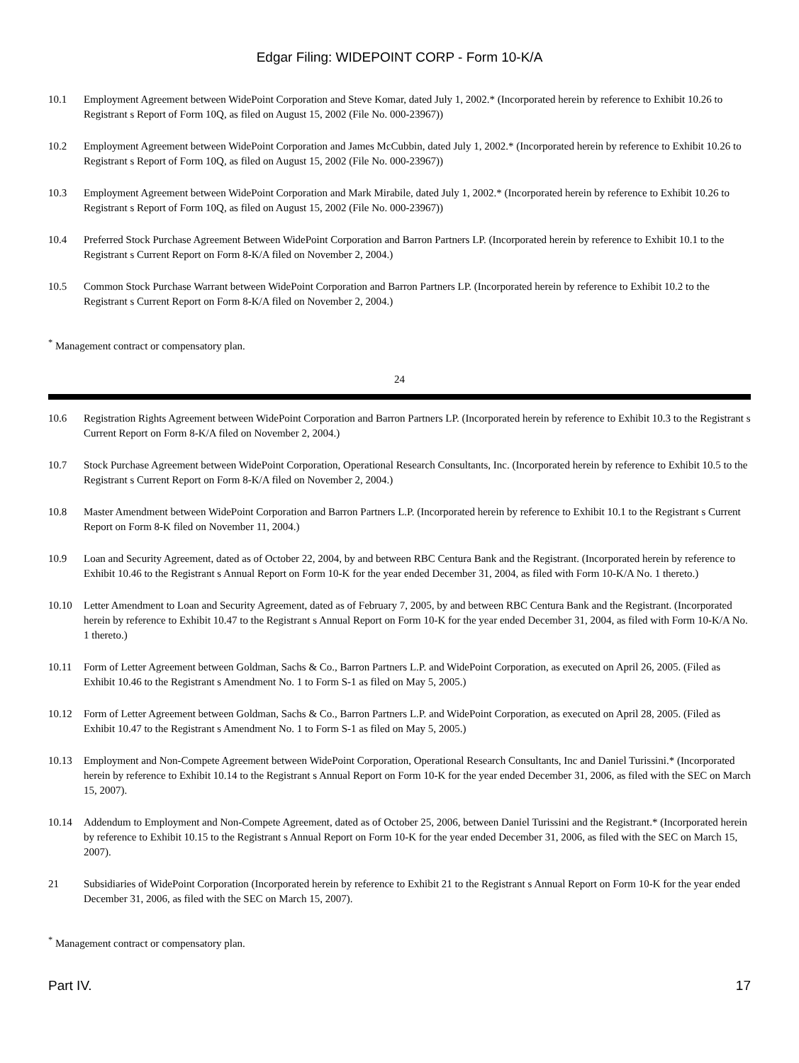Edgar Filing: WIDEPOINT CORP - Form 10-K/A
10.1 Employment Agreement between WidePoint Corporation and Steve Komar, dated July 1, 2002.* (Incorporated herein by reference to Exhibit 10.26 to Registrant s Report of Form 10Q, as filed on August 15, 2002 (File No. 000-23967))
10.2 Employment Agreement between WidePoint Corporation and James McCubbin, dated July 1, 2002.* (Incorporated herein by reference to Exhibit 10.26 to Registrant s Report of Form 10Q, as filed on August 15, 2002 (File No. 000-23967))
10.3 Employment Agreement between WidePoint Corporation and Mark Mirabile, dated July 1, 2002.* (Incorporated herein by reference to Exhibit 10.26 to Registrant s Report of Form 10Q, as filed on August 15, 2002 (File No. 000-23967))
10.4 Preferred Stock Purchase Agreement Between WidePoint Corporation and Barron Partners LP. (Incorporated herein by reference to Exhibit 10.1 to the Registrant s Current Report on Form 8-K/A filed on November 2, 2004.)
10.5 Common Stock Purchase Warrant between WidePoint Corporation and Barron Partners LP. (Incorporated herein by reference to Exhibit 10.2 to the Registrant s Current Report on Form 8-K/A filed on November 2, 2004.)
<sup>*</sup> Management contract or compensatory plan.
24
10.6 Registration Rights Agreement between WidePoint Corporation and Barron Partners LP. (Incorporated herein by reference to Exhibit 10.3 to the Registrant s Current Report on Form 8-K/A filed on November 2, 2004.)
10.7 Stock Purchase Agreement between WidePoint Corporation, Operational Research Consultants, Inc. (Incorporated herein by reference to Exhibit 10.5 to the Registrant s Current Report on Form 8-K/A filed on November 2, 2004.)
10.8 Master Amendment between WidePoint Corporation and Barron Partners L.P. (Incorporated herein by reference to Exhibit 10.1 to the Registrant s Current Report on Form 8-K filed on November 11, 2004.)
10.9 Loan and Security Agreement, dated as of October 22, 2004, by and between RBC Centura Bank and the Registrant. (Incorporated herein by reference to Exhibit 10.46 to the Registrant s Annual Report on Form 10-K for the year ended December 31, 2004, as filed with Form 10-K/A No. 1 thereto.)
10.10 Letter Amendment to Loan and Security Agreement, dated as of February 7, 2005, by and between RBC Centura Bank and the Registrant. (Incorporated herein by reference to Exhibit 10.47 to the Registrant s Annual Report on Form 10-K for the year ended December 31, 2004, as filed with Form 10-K/A No. 1 thereto.)
10.11 Form of Letter Agreement between Goldman, Sachs & Co., Barron Partners L.P. and WidePoint Corporation, as executed on April 26, 2005. (Filed as Exhibit 10.46 to the Registrant s Amendment No. 1 to Form S-1 as filed on May 5, 2005.)
10.12 Form of Letter Agreement between Goldman, Sachs & Co., Barron Partners L.P. and WidePoint Corporation, as executed on April 28, 2005. (Filed as Exhibit 10.47 to the Registrant s Amendment No. 1 to Form S-1 as filed on May 5, 2005.)
10.13 Employment and Non-Compete Agreement between WidePoint Corporation, Operational Research Consultants, Inc and Daniel Turissini.* (Incorporated herein by reference to Exhibit 10.14 to the Registrant s Annual Report on Form 10-K for the year ended December 31, 2006, as filed with the SEC on March 15, 2007).
10.14 Addendum to Employment and Non-Compete Agreement, dated as of October 25, 2006, between Daniel Turissini and the Registrant.* (Incorporated herein by reference to Exhibit 10.15 to the Registrant s Annual Report on Form 10-K for the year ended December 31, 2006, as filed with the SEC on March 15, 2007).
21 Subsidiaries of WidePoint Corporation (Incorporated herein by reference to Exhibit 21 to the Registrant s Annual Report on Form 10-K for the year ended December 31, 2006, as filed with the SEC on March 15, 2007).
<sup>*</sup> Management contract or compensatory plan.
Part IV. 17